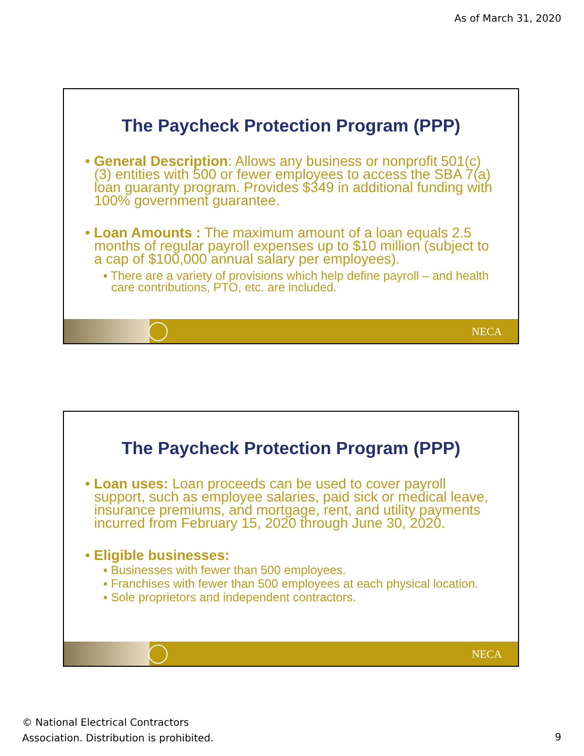As of March 31, 2020
The Paycheck Protection Program (PPP)
• General Description: Allows any business or nonprofit 501(c)(3) entities with 500 or fewer employees to access the SBA 7(a) loan guaranty program. Provides $349 in additional funding with 100% government guarantee.
• Loan Amounts : The maximum amount of a loan equals 2.5 months of regular payroll expenses up to $10 million (subject to a cap of $100,000 annual salary per employees).
▪ There are a variety of provisions which help define payroll – and health care contributions, PTO, etc. are included.
NECA
The Paycheck Protection Program (PPP)
• Loan uses: Loan proceeds can be used to cover payroll support, such as employee salaries, paid sick or medical leave, insurance premiums, and mortgage, rent, and utility payments incurred from February 15, 2020 through June 30, 2020.
• Eligible businesses:
▪ Businesses with fewer than 500 employees.
▪ Franchises with fewer than 500 employees at each physical location.
▪ Sole proprietors and independent contractors.
NECA
© National Electrical Contractors
Association. Distribution is prohibited.
9